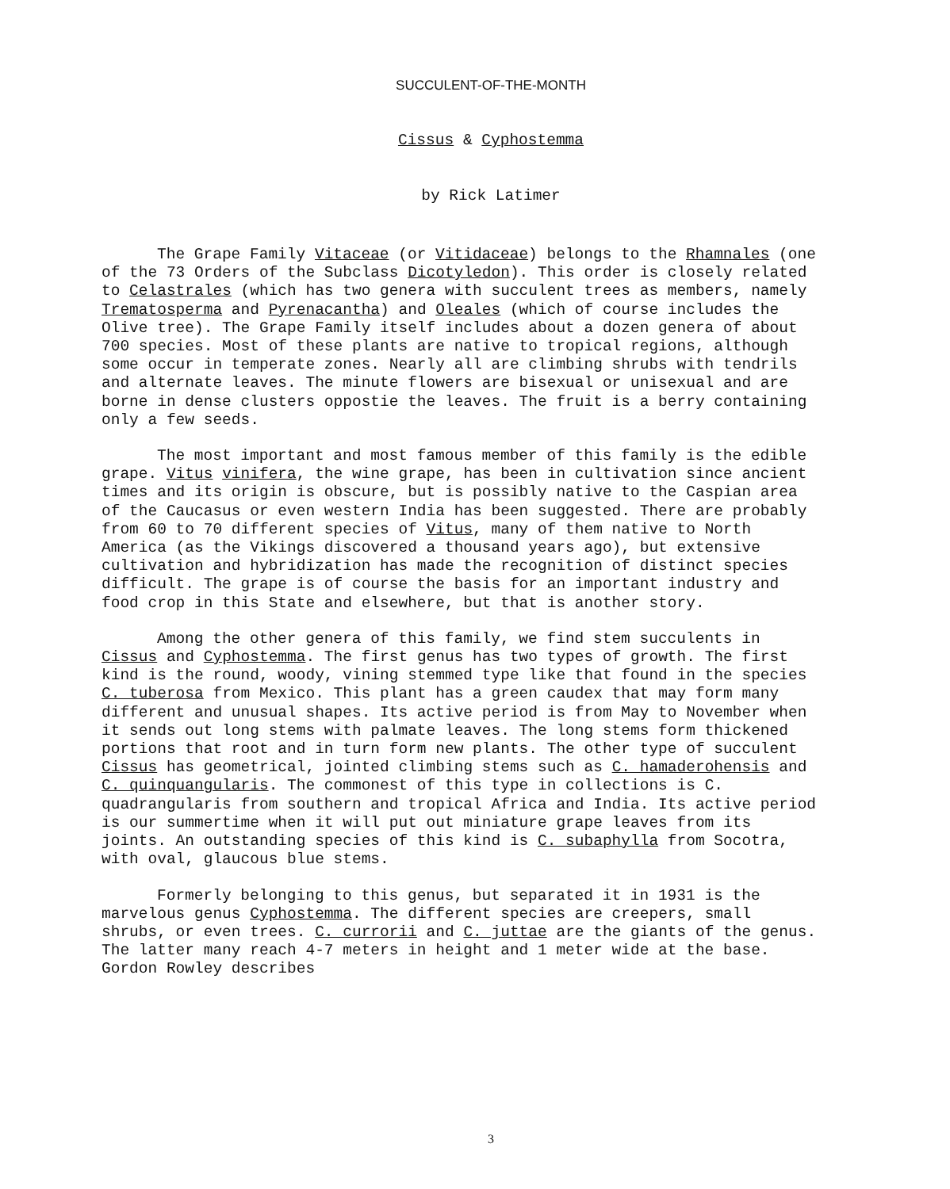SUCCULENT-OF-THE-MONTH
Cissus & Cyphostemma
by Rick Latimer
The Grape Family Vitaceae (or Vitidaceae) belongs to the Rhamnales (one of the 73 Orders of the Subclass Dicotyledon). This order is closely related to Celastrales (which has two genera with succulent trees as members, namely Trematosperma and Pyrenacantha) and Oleales (which of course includes the Olive tree). The Grape Family itself includes about a dozen genera of about 700 species. Most of these plants are native to tropical regions, although some occur in temperate zones. Nearly all are climbing shrubs with tendrils and alternate leaves. The minute flowers are bisexual or unisexual and are borne in dense clusters oppostie the leaves. The fruit is a berry containing only a few seeds.
The most important and most famous member of this family is the edible grape. Vitus vinifera, the wine grape, has been in cultivation since ancient times and its origin is obscure, but is possibly native to the Caspian area of the Caucasus or even western India has been suggested. There are probably from 60 to 70 different species of Vitus, many of them native to North America (as the Vikings discovered a thousand years ago), but extensive cultivation and hybridization has made the recognition of distinct species difficult. The grape is of course the basis for an important industry and food crop in this State and elsewhere, but that is another story.
Among the other genera of this family, we find stem succulents in Cissus and Cyphostemma. The first genus has two types of growth. The first kind is the round, woody, vining stemmed type like that found in the species C. tuberosa from Mexico. This plant has a green caudex that may form many different and unusual shapes. Its active period is from May to November when it sends out long stems with palmate leaves. The long stems form thickened portions that root and in turn form new plants. The other type of succulent Cissus has geometrical, jointed climbing stems such as C. hamaderohensis and C. quinquangularis. The commonest of this type in collections is C. quadrangularis from southern and tropical Africa and India. Its active period is our summertime when it will put out miniature grape leaves from its joints. An outstanding species of this kind is C. subaphylla from Socotra, with oval, glaucous blue stems.
Formerly belonging to this genus, but separated it in 1931 is the marvelous genus Cyphostemma. The different species are creepers, small shrubs, or even trees. C. currorii and C. juttae are the giants of the genus. The latter many reach 4-7 meters in height and 1 meter wide at the base. Gordon Rowley describes
3